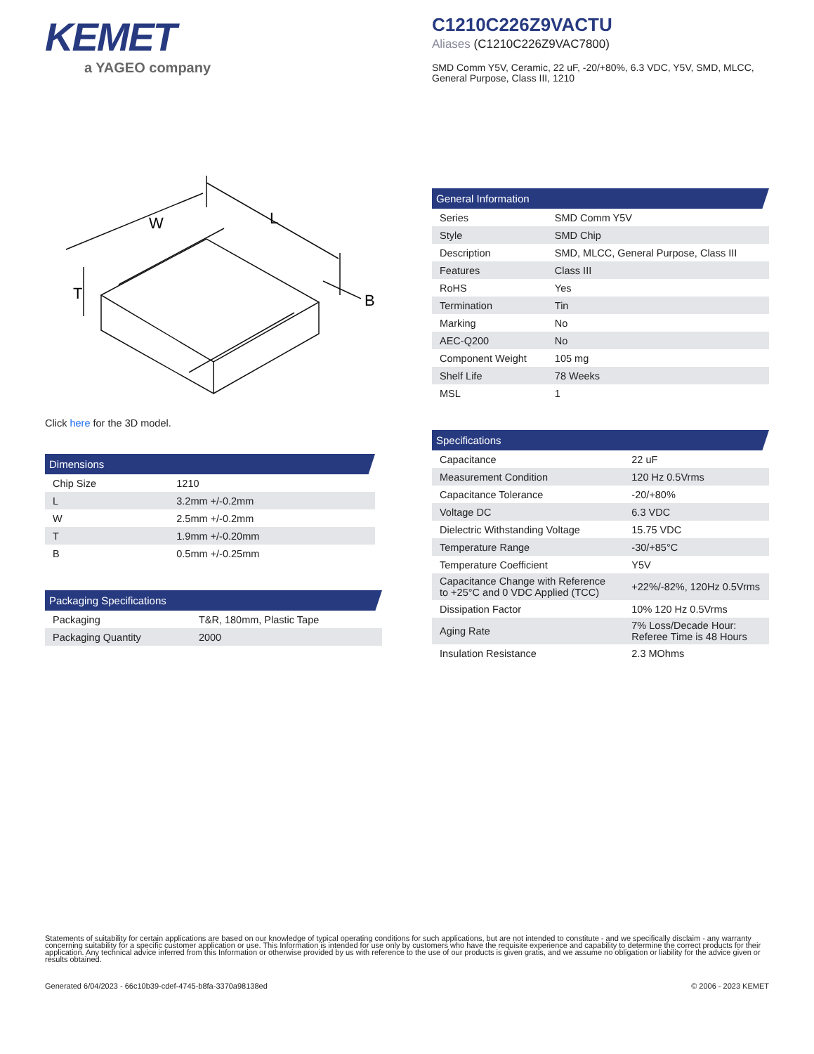KEMET
a YAGEO company
C1210C226Z9VACTU
Aliases (C1210C226Z9VAC7800)
SMD Comm Y5V, Ceramic, 22 uF, -20/+80%, 6.3 VDC, Y5V, SMD, MLCC, General Purpose, Class III, 1210
W
L
T
B
Click here for the 3D model.
Dimensions
| Chip Size | 1210 |
| L | 3.2mm +/-0.2mm |
| W | 2.5mm +/-0.2mm |
| T | 1.9mm +/-0.20mm |
| B | 0.5mm +/-0.25mm |
Packaging Specifications
| Packaging | T&R, 180mm, Plastic Tape |
| Packaging Quantity | 2000 |
General Information
| Series | SMD Comm Y5V |
| Style | SMD Chip |
| Description | SMD, MLCC, General Purpose, Class III |
| Features | Class III |
| RoHS | Yes |
| Termination | Tin |
| Marking | No |
| AEC-Q200 | No |
| Component Weight | 105 mg |
| Shelf Life | 78 Weeks |
| MSL | 1 |
Specifications
| Capacitance | 22 uF |
| Measurement Condition | 120 Hz 0.5Vrms |
| Capacitance Tolerance | -20/+80% |
| Voltage DC | 6.3 VDC |
| Dielectric Withstanding Voltage | 15.75 VDC |
| Temperature Range | -30/+85°C |
| Temperature Coefficient | Y5V |
| Capacitance Change with Reference to +25°C and 0 VDC Applied (TCC) | +22%/-82%, 120Hz 0.5Vrms |
| Dissipation Factor | 10% 120 Hz 0.5Vrms |
| Aging Rate | 7% Loss/Decade Hour: Referee Time is 48 Hours |
| Insulation Resistance | 2.3 MOhms |
Statements of suitability for certain applications are based on our knowledge of typical operating conditions for such applications, but are not intended to constitute - and we specifically disclaim - any warranty concerning suitability for a specific customer application or use. This Information is intended for use only by customers who have the requisite experience and capability to determine the correct products for their application. Any technical advice inferred from this Information or otherwise provided by us with reference to the use of our products is given gratis, and we assume no obligation or liability for the advice given or results obtained.
Generated 6/04/2023 - 66c10b39-cdef-4745-b8fa-3370a98138ed © 2006 - 2023 KEMET